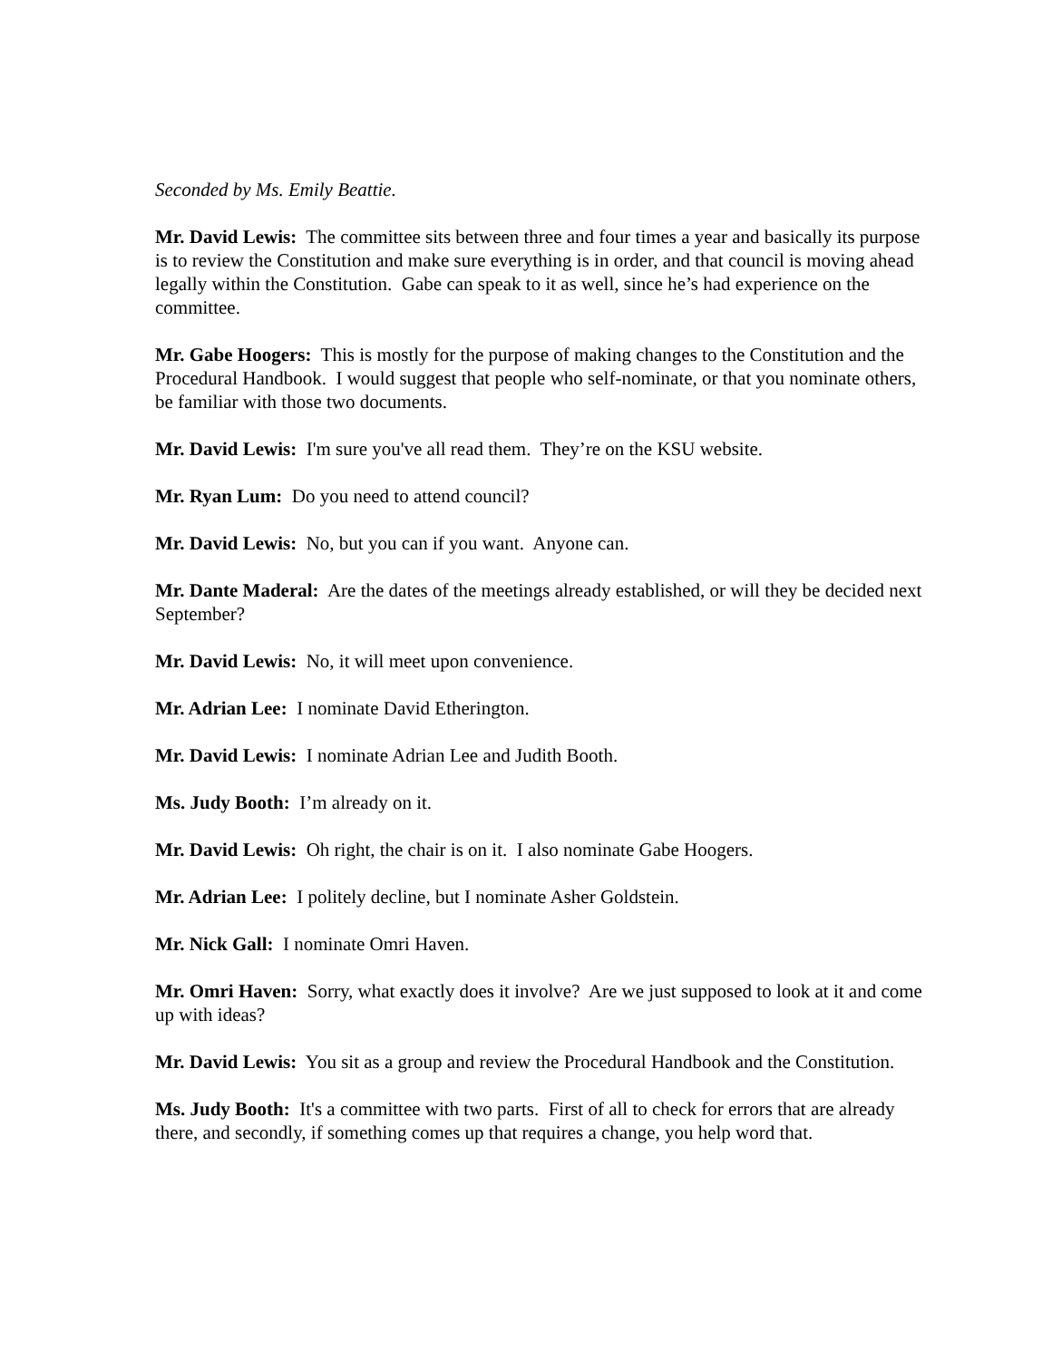Seconded by Ms. Emily Beattie.
Mr. David Lewis: The committee sits between three and four times a year and basically its purpose is to review the Constitution and make sure everything is in order, and that council is moving ahead legally within the Constitution. Gabe can speak to it as well, since he’s had experience on the committee.
Mr. Gabe Hoogers: This is mostly for the purpose of making changes to the Constitution and the Procedural Handbook. I would suggest that people who self-nominate, or that you nominate others, be familiar with those two documents.
Mr. David Lewis: I'm sure you've all read them. They’re on the KSU website.
Mr. Ryan Lum: Do you need to attend council?
Mr. David Lewis: No, but you can if you want. Anyone can.
Mr. Dante Maderal: Are the dates of the meetings already established, or will they be decided next September?
Mr. David Lewis: No, it will meet upon convenience.
Mr. Adrian Lee: I nominate David Etherington.
Mr. David Lewis: I nominate Adrian Lee and Judith Booth.
Ms. Judy Booth: I’m already on it.
Mr. David Lewis: Oh right, the chair is on it. I also nominate Gabe Hoogers.
Mr. Adrian Lee: I politely decline, but I nominate Asher Goldstein.
Mr. Nick Gall: I nominate Omri Haven.
Mr. Omri Haven: Sorry, what exactly does it involve? Are we just supposed to look at it and come up with ideas?
Mr. David Lewis: You sit as a group and review the Procedural Handbook and the Constitution.
Ms. Judy Booth: It's a committee with two parts. First of all to check for errors that are already there, and secondly, if something comes up that requires a change, you help word that.